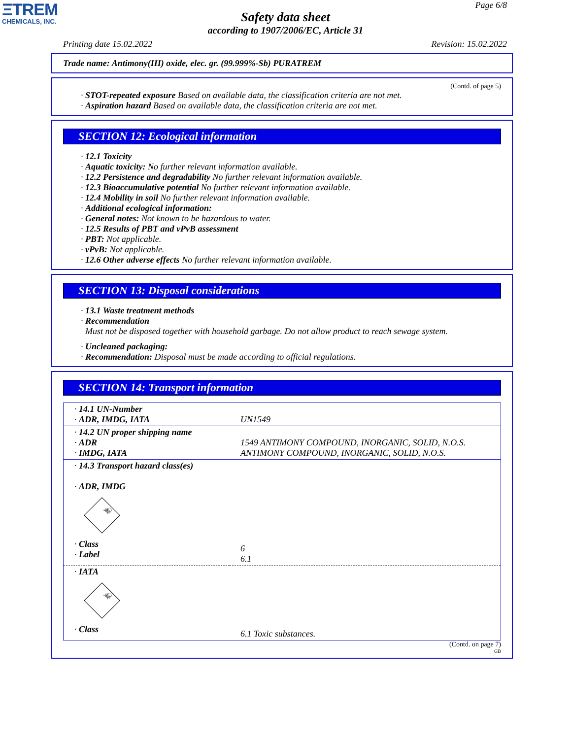ΞTREM
CHEMICALS, INC.
Page 6/8
Safety data sheet
according to 1907/2006/EC, Article 31
Printing date 15.02.2022 Revision: 15.02.2022
Trade name: Antimony(III) oxide, elec. gr. (99.999%-Sb) PURATREM
(Contd. of page 5)
· STOT-repeated exposure Based on available data, the classification criteria are not met.
· Aspiration hazard Based on available data, the classification criteria are not met.
SECTION 12: Ecological information
· 12.1 Toxicity
· Aquatic toxicity: No further relevant information available.
· 12.2 Persistence and degradability No further relevant information available.
· 12.3 Bioaccumulative potential No further relevant information available.
· 12.4 Mobility in soil No further relevant information available.
· Additional ecological information:
· General notes: Not known to be hazardous to water.
· 12.5 Results of PBT and vPvB assessment
· PBT: Not applicable.
· vPvB: Not applicable.
· 12.6 Other adverse effects No further relevant information available.
SECTION 13: Disposal considerations
· 13.1 Waste treatment methods
· Recommendation
Must not be disposed together with household garbage. Do not allow product to reach sewage system.
· Uncleaned packaging:
· Recommendation: Disposal must be made according to official regulations.
SECTION 14: Transport information
| · 14.1 UN-Number · ADR, IMDG, IATA | UN1549 |
| · 14.2 UN proper shipping name · ADR · IMDG, IATA | 1549 ANTIMONY COMPOUND, INORGANIC, SOLID, N.O.S. ANTIMONY COMPOUND, INORGANIC, SOLID, N.O.S. |
| · 14.3 Transport hazard class(es) · ADR, IMDG ☠ · Class · Label | 6 6.1 |
| · IATA ☠ · Class | 6.1 Toxic substances. |
(Contd. on page 7)
GB